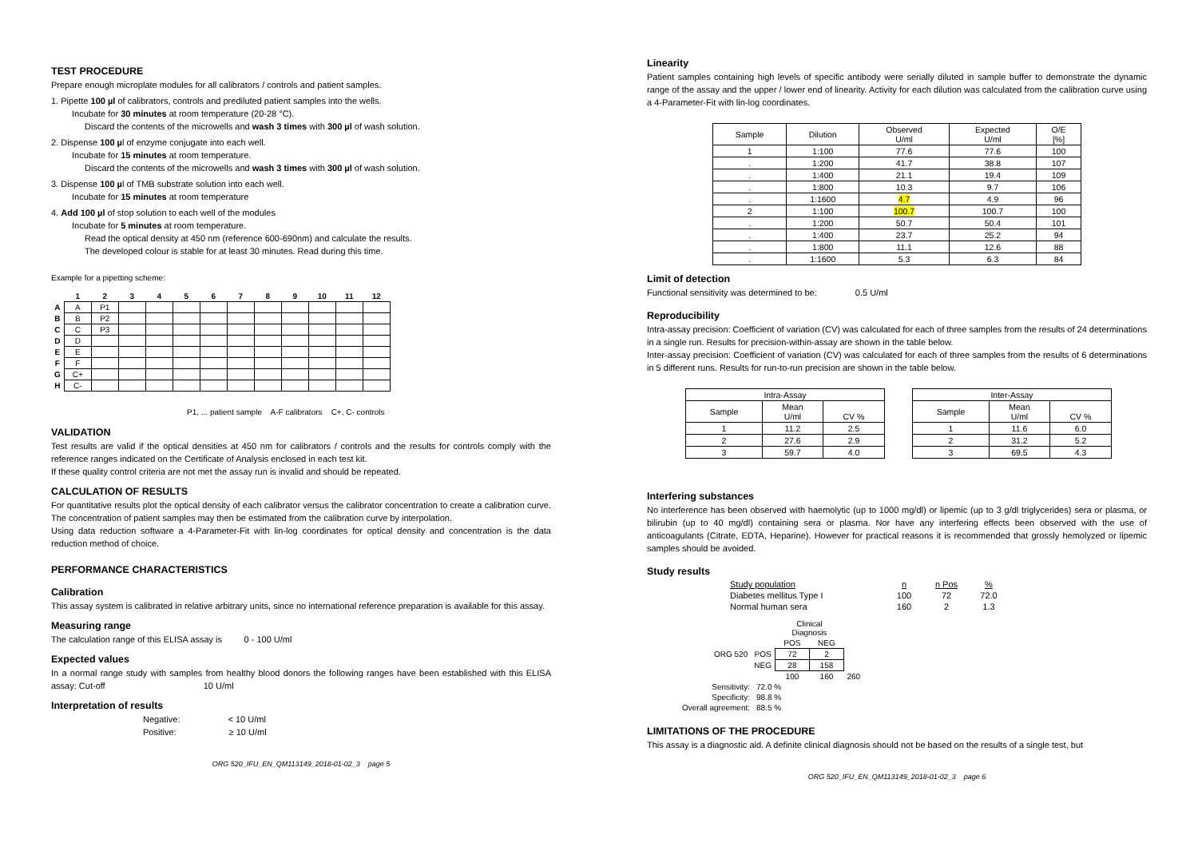TEST PROCEDURE
Prepare enough microplate modules for all calibrators / controls and patient samples.
1. Pipette 100 µl of calibrators, controls and prediluted patient samples into the wells.
Incubate for 30 minutes at room temperature (20-28 °C).
Discard the contents of the microwells and wash 3 times with 300 µl of wash solution.
2. Dispense 100 µl of enzyme conjugate into each well.
Incubate for 15 minutes at room temperature.
Discard the contents of the microwells and wash 3 times with 300 µl of wash solution.
3. Dispense 100 µl of TMB substrate solution into each well.
Incubate for 15 minutes at room temperature
4. Add 100 µl of stop solution to each well of the modules
Incubate for 5 minutes at room temperature.
Read the optical density at 450 nm (reference 600-690nm) and calculate the results.
The developed colour is stable for at least 30 minutes. Read during this time.
Example for a pipetting scheme:
| | 1 | 2 | 3 | 4 | 5 | 6 | 7 | 8 | 9 | 10 | 11 | 12 |
| --- | --- | --- | --- | --- | --- | --- | --- | --- | --- | --- | --- | --- |
| A | A | P1 | | | | | | | | | | |
| B | B | P2 | | | | | | | | | | |
| C | C | P3 | | | | | | | | | | |
| D | D | | | | | | | | | | | |
| E | E | | | | | | | | | | | |
| F | F | | | | | | | | | | | |
| G | C+ | | | | | | | | | | | |
| H | C- | | | | | | | | | | | |
P1, ... patient sample A-F calibrators C+, C- controls
VALIDATION
Test results are valid if the optical densities at 450 nm for calibrators / controls and the results for controls comply with the reference ranges indicated on the Certificate of Analysis enclosed in each test kit.
If these quality control criteria are not met the assay run is invalid and should be repeated.
CALCULATION OF RESULTS
For quantitative results plot the optical density of each calibrator versus the calibrator concentration to create a calibration curve. The concentration of patient samples may then be estimated from the calibration curve by interpolation.
Using data reduction software a 4-Parameter-Fit with lin-log coordinates for optical density and concentration is the data reduction method of choice.
PERFORMANCE CHARACTERISTICS
Calibration
This assay system is calibrated in relative arbitrary units, since no international reference preparation is available for this assay.
Measuring range
The calculation range of this ELISA assay is 0 - 100 U/ml
Expected values
In a normal range study with samples from healthy blood donors the following ranges have been established with this ELISA assay: Cut-off 10 U/ml
Interpretation of results
Negative: < 10 U/ml
Positive: ≥ 10 U/ml
ORG 520_IFU_EN_QM113149_2018-01-02_3 page 5
Linearity
Patient samples containing high levels of specific antibody were serially diluted in sample buffer to demonstrate the dynamic range of the assay and the upper / lower end of linearity. Activity for each dilution was calculated from the calibration curve using a 4-Parameter-Fit with lin-log coordinates.
| Sample | Dilution | Observed U/ml | Expected U/ml | O/E [%] |
| --- | --- | --- | --- | --- |
| 1 | 1:100 | 77.6 | 77.6 | 100 |
| . | 1:200 | 41.7 | 38.8 | 107 |
| . | 1:400 | 21.1 | 19.4 | 109 |
| . | 1:800 | 10.3 | 9.7 | 106 |
| . | 1:1600 | 4.7 | 4.9 | 96 |
| 2 | 1:100 | 100.7 | 100.7 | 100 |
| . | 1:200 | 50.7 | 50.4 | 101 |
| . | 1:400 | 23.7 | 25.2 | 94 |
| . | 1:800 | 11.1 | 12.6 | 88 |
| . | 1:1600 | 5.3 | 6.3 | 84 |
Limit of detection
Functional sensitivity was determined to be: 0.5 U/ml
Reproducibility
Intra-assay precision: Coefficient of variation (CV) was calculated for each of three samples from the results of 24 determinations in a single run. Results for precision-within-assay are shown in the table below.
Inter-assay precision: Coefficient of variation (CV) was calculated for each of three samples from the results of 6 determinations in 5 different runs. Results for run-to-run precision are shown in the table below.
| Intra-Assay | | |
| --- | --- | --- |
| Sample | Mean U/ml | CV % |
| 1 | 11.2 | 2.5 |
| 2 | 27.6 | 2.9 |
| 3 | 59.7 | 4.0 |
| Inter-Assay | | |
| --- | --- | --- |
| Sample | Mean U/ml | CV % |
| 1 | 11.6 | 6.0 |
| 2 | 31.2 | 5.2 |
| 3 | 69.5 | 4.3 |
Interfering substances
No interference has been observed with haemolytic (up to 1000 mg/dl) or lipemic (up to 3 g/dl triglycerides) sera or plasma, or bilirubin (up to 40 mg/dl) containing sera or plasma. Nor have any interfering effects been observed with the use of anticoagulants (Citrate, EDTA, Heparine). However for practical reasons it is recommended that grossly hemolyzed or lipemic samples should be avoided.
Study results
| Study population | n | n Pos | % |
| Diabetes mellitus Type I | 100 | 72 | 72.0 |
| Normal human sera | 160 | 2 | 1.3 |
| | | Clinical Diagnosis | | |
| | | POS | NEG | |
| ORG 520 | POS | 72 | 2 | |
| | NEG | 28 | 158 | |
| | | 100 | 160 | 260 |
| Sensitivity: | 72.0 % |
| Specificity: | 98.8 % |
| Overall agreement: | 88.5 % |
LIMITATIONS OF THE PROCEDURE
This assay is a diagnostic aid. A definite clinical diagnosis should not be based on the results of a single test, but
ORG 520_IFU_EN_QM113149_2018-01-02_3 page 6